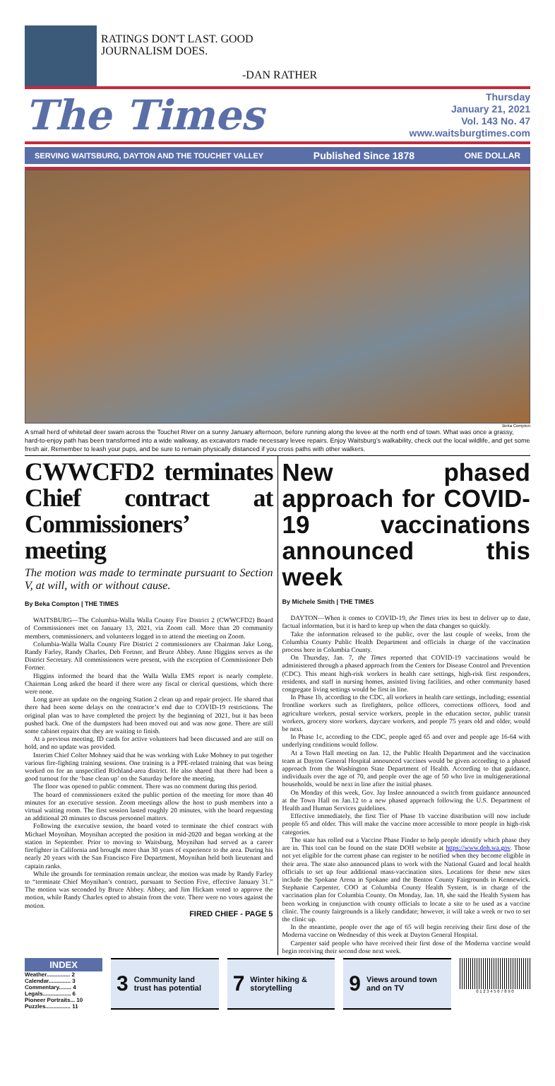RATINGS DON'T LAST. GOOD
JOURNALISM DOES.
-DAN RATHER
The Times
Thursday
January 21, 2021
Vol. 143 No. 47
www.waitsburgtimes.com
SERVING WAITSBURG, DAYTON AND THE TOUCHET VALLEY Published Since 1878 ONE DOLLAR
Beka Compton
A small herd of whitetail deer swam across the Touchet River on a sunny January afternoon, before running along the levee at the north end of town. What was once a grassy, hard-to-enjoy path has been transformed into a wide walkway, as excavators made necessary levee repairs. Enjoy Waitsburg’s walkability, check out the local wildlife, and get some fresh air. Remember to leash your pups, and be sure to remain physically distanced if you cross paths with other walkers.
CWWCFD2 terminates Chief contract at Commissioners’ meeting
The motion was made to terminate pursuant to Section V, at will, with or without cause.
By Beka Compton | THE TIMES
WAITSBURG—The Columbia-Walla Walla County Fire District 2 (CWWCFD2) Board of Commissioners met on January 13, 2021, via Zoom call. More than 20 community members, commissioners, and volunteers logged in to attend the meeting on Zoom.
Columbia-Walla Walla County Fire District 2 commissioners are Chairman Jake Long, Randy Farley, Randy Charles, Deb Fortner, and Bruce Abbey. Anne Higgins serves as the District Secretary. All commissioners were present, with the exception of Commissioner Deb Fortner.
Higgins informed the board that the Walla Walla EMS report is nearly complete. Chairman Long asked the board if there were any fiscal or clerical questions, which there were none.
Long gave an update on the ongoing Station 2 clean up and repair project. He shared that there had been some delays on the contractor’s end due to COVID-19 restrictions. The original plan was to have completed the project by the beginning of 2021, but it has been pushed back. One of the dumpsters had been moved out and was now gone. There are still some cabinet repairs that they are waiting to finish.
At a previous meeting, ID cards for active volunteers had been discussed and are still on hold, and no update was provided.
Interim Chief Colter Mohney said that he was working with Luke Mohney to put together various fire-fighting training sessions. One training is a PPE-related training that was being worked on for an unspecified Richland-area district. He also shared that there had been a good turnout for the ‘base clean up’ on the Saturday before the meeting.
The floor was opened to public comment. There was no comment during this period.
The board of commissioners exited the public portion of the meeting for more than 40 minutes for an executive session. Zoom meetings allow the host to push members into a virtual waiting room. The first session lasted roughly 20 minutes, with the board requesting an additional 20 minutes to discuss personnel matters.
Following the executive session, the board voted to terminate the chief contract with Michael Moynihan. Moynihan accepted the position in mid-2020 and began working at the station in September. Prior to moving to Waitsburg, Moynihan had served as a career firefighter in California and brought more than 30 years of experience to the area. During his nearly 20 years with the San Francisco Fire Department, Moynihan held both lieutenant and captain ranks.
While the grounds for termination remain unclear, the motion was made by Randy Farley to “terminate Chief Moynihan’s contract, pursuant to Section Five, effective January 31.” The motion was seconded by Bruce Abbey. Abbey, and Jim Hickam voted to approve the motion, while Randy Charles opted to abstain from the vote. There were no votes against the motion.
FIRED CHIEF - PAGE 5
New phased approach for COVID-19 vaccinations announced this week
By Michele Smith | THE TIMES
DAYTON—When it comes to COVID-19, the Times tries its best to deliver up to date, factual information, but it is hard to keep up when the data changes so quickly.
Take the information released to the public, over the last couple of weeks, from the Columbia County Public Health Department and officials in charge of the vaccination process here in Columbia County.
On Thursday, Jan. 7, the Times reported that COVID-19 vaccinations would be administered through a phased approach from the Centers for Disease Control and Prevention (CDC). This meant high-risk workers in health care settings, high-risk first responders, residents, and staff in nursing homes, assisted living facilities, and other community based congregate living settings would be first in line.
In Phase 1b, according to the CDC, all workers in health care settings, including; essential frontline workers such as firefighters, police officers, corrections officers, food and agriculture workers, postal service workers, people in the education sector, public transit workers, grocery store workers, daycare workers, and people 75 years old and older, would be next.
In Phase 1c, according to the CDC, people aged 65 and over and people age 16-64 with underlying conditions would follow.
At a Town Hall meeting on Jan. 12, the Public Health Department and the vaccination team at Dayton General Hospital announced vaccines would be given according to a phased approach from the Washington State Department of Health. According to that guidance, individuals over the age of 70, and people over the age of 50 who live in multigenerational households, would be next in line after the initial phases.
On Monday of this week, Gov. Jay Inslee announced a switch from guidance announced at the Town Hall on Jan.12 to a new phased approach following the U.S. Department of Health and Human Services guidelines.
Effective immediately, the first Tier of Phase 1b vaccine distribution will now include people 65 and older. This will make the vaccine more accessible to more people in high-risk categories.
The state has rolled out a Vaccine Phase Finder to help people identify which phase they are in. This tool can be found on the state DOH website at https://www.doh.wa.gov. Those not yet eligible for the current phase can register to be notified when they become eligible in their area. The state also announced plans to work with the National Guard and local health officials to set up four additional mass-vaccination sites. Locations for these new sites include the Spokane Arena in Spokane and the Benton County Fairgrounds in Kennewick. Stephanie Carpenter, COO at Columbia County Health System, is in charge of the vaccination plan for Columbia County. On Monday, Jan. 18, she said the Health System has been working in conjunction with county officials to locate a site to be used as a vaccine clinic. The county fairgrounds is a likely candidate; however, it will take a week or two to set the clinic up.
In the meantime, people over the age of 65 will begin receiving their first dose of the Moderna vaccine on Wednesday of this week at Dayton General Hospital.
Carpenter said people who have received their first dose of the Moderna vaccine would begin receiving their second dose next week.
INDEX
Weather............... 2
Calendar.............. 3
Commentary........ 4
Legals.................. 6
Pioneer Portraits... 10
Puzzles................ 11
3 Community land trust has potential
7 Winter hiking & storytelling
9 Views around town and on TV
0 1 2 3 4 5 6 7 8 9 0